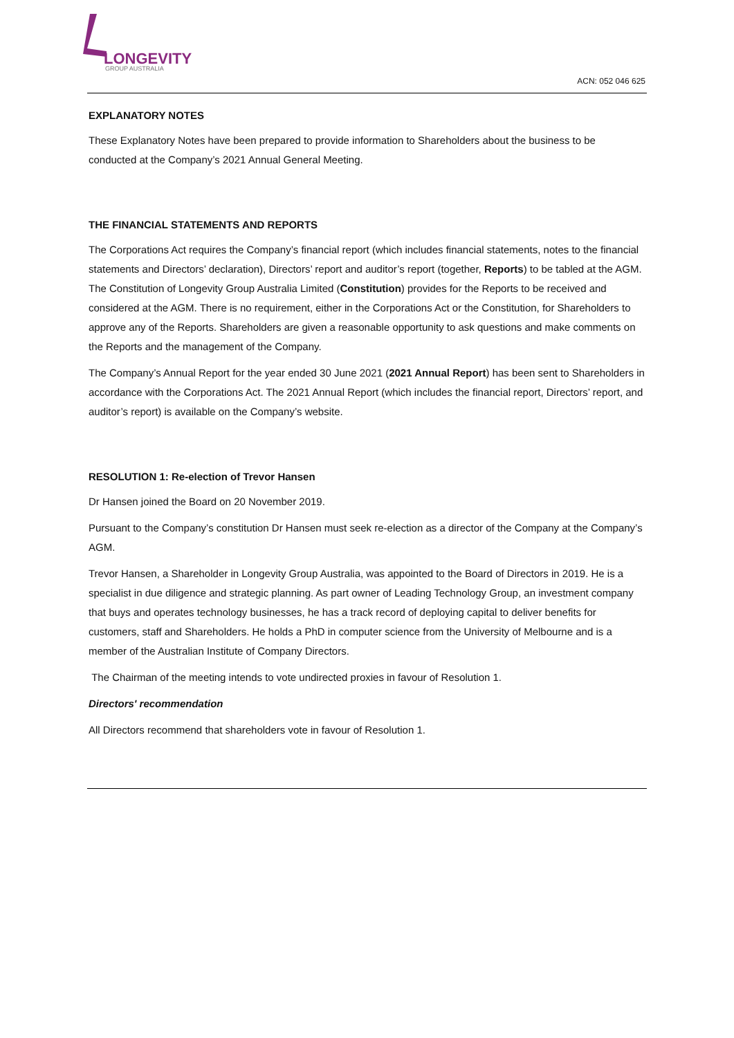LONGEVITY
GROUP AUSTRALIA
ACN: 052 046 625
EXPLANATORY NOTES
These Explanatory Notes have been prepared to provide information to Shareholders about the business to be conducted at the Company’s 2021 Annual General Meeting.
THE FINANCIAL STATEMENTS AND REPORTS
The Corporations Act requires the Company’s financial report (which includes financial statements, notes to the financial statements and Directors’ declaration), Directors’ report and auditor’s report (together, Reports) to be tabled at the AGM. The Constitution of Longevity Group Australia Limited (Constitution) provides for the Reports to be received and considered at the AGM. There is no requirement, either in the Corporations Act or the Constitution, for Shareholders to approve any of the Reports. Shareholders are given a reasonable opportunity to ask questions and make comments on the Reports and the management of the Company.
The Company’s Annual Report for the year ended 30 June 2021 (2021 Annual Report) has been sent to Shareholders in accordance with the Corporations Act. The 2021 Annual Report (which includes the financial report, Directors’ report, and auditor’s report) is available on the Company’s website.
RESOLUTION 1: Re-election of Trevor Hansen
Dr Hansen joined the Board on 20 November 2019.
Pursuant to the Company’s constitution Dr Hansen must seek re-election as a director of the Company at the Company’s AGM.
Trevor Hansen, a Shareholder in Longevity Group Australia, was appointed to the Board of Directors in 2019. He is a specialist in due diligence and strategic planning. As part owner of Leading Technology Group, an investment company that buys and operates technology businesses, he has a track record of deploying capital to deliver benefits for customers, staff and Shareholders. He holds a PhD in computer science from the University of Melbourne and is a member of the Australian Institute of Company Directors.
The Chairman of the meeting intends to vote undirected proxies in favour of Resolution 1.
Directors' recommendation
All Directors recommend that shareholders vote in favour of Resolution 1.